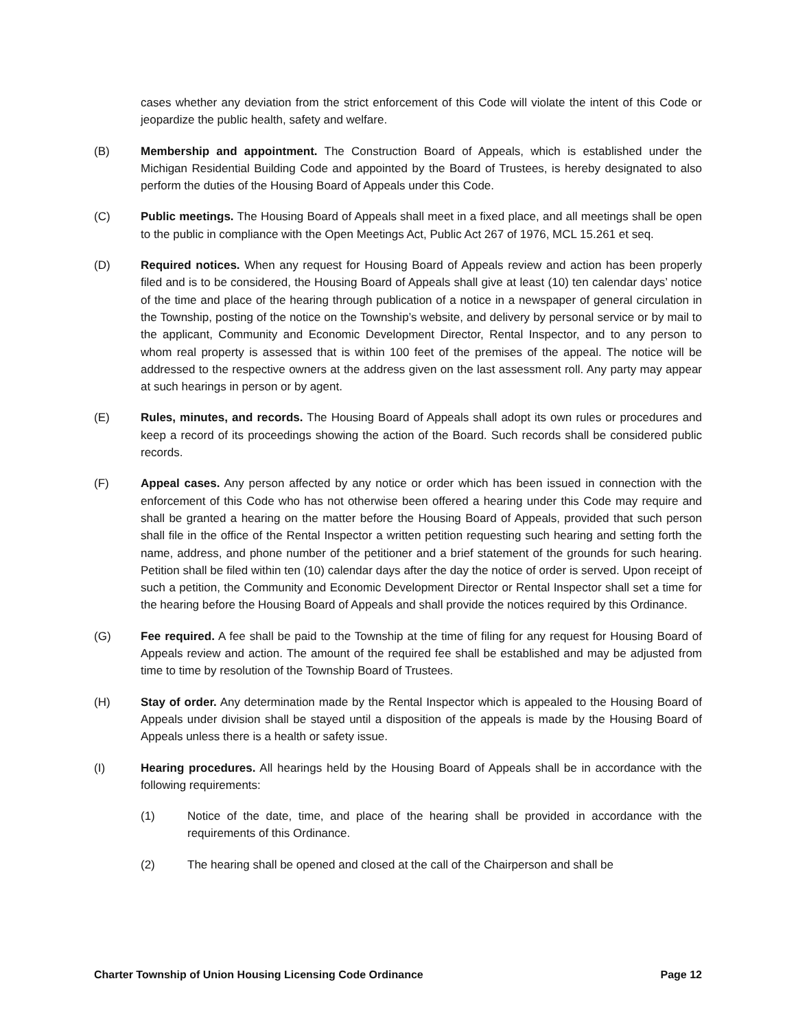cases whether any deviation from the strict enforcement of this Code will violate the intent of this Code or jeopardize the public health, safety and welfare.
(B) Membership and appointment. The Construction Board of Appeals, which is established under the Michigan Residential Building Code and appointed by the Board of Trustees, is hereby designated to also perform the duties of the Housing Board of Appeals under this Code.
(C) Public meetings. The Housing Board of Appeals shall meet in a fixed place, and all meetings shall be open to the public in compliance with the Open Meetings Act, Public Act 267 of 1976, MCL 15.261 et seq.
(D) Required notices. When any request for Housing Board of Appeals review and action has been properly filed and is to be considered, the Housing Board of Appeals shall give at least (10) ten calendar days’ notice of the time and place of the hearing through publication of a notice in a newspaper of general circulation in the Township, posting of the notice on the Township’s website, and delivery by personal service or by mail to the applicant, Community and Economic Development Director, Rental Inspector, and to any person to whom real property is assessed that is within 100 feet of the premises of the appeal. The notice will be addressed to the respective owners at the address given on the last assessment roll. Any party may appear at such hearings in person or by agent.
(E) Rules, minutes, and records. The Housing Board of Appeals shall adopt its own rules or procedures and keep a record of its proceedings showing the action of the Board. Such records shall be considered public records.
(F) Appeal cases. Any person affected by any notice or order which has been issued in connection with the enforcement of this Code who has not otherwise been offered a hearing under this Code may require and shall be granted a hearing on the matter before the Housing Board of Appeals, provided that such person shall file in the office of the Rental Inspector a written petition requesting such hearing and setting forth the name, address, and phone number of the petitioner and a brief statement of the grounds for such hearing. Petition shall be filed within ten (10) calendar days after the day the notice of order is served. Upon receipt of such a petition, the Community and Economic Development Director or Rental Inspector shall set a time for the hearing before the Housing Board of Appeals and shall provide the notices required by this Ordinance.
(G) Fee required. A fee shall be paid to the Township at the time of filing for any request for Housing Board of Appeals review and action. The amount of the required fee shall be established and may be adjusted from time to time by resolution of the Township Board of Trustees.
(H) Stay of order. Any determination made by the Rental Inspector which is appealed to the Housing Board of Appeals under division shall be stayed until a disposition of the appeals is made by the Housing Board of Appeals unless there is a health or safety issue.
(I) Hearing procedures. All hearings held by the Housing Board of Appeals shall be in accordance with the following requirements:
(1) Notice of the date, time, and place of the hearing shall be provided in accordance with the requirements of this Ordinance.
(2) The hearing shall be opened and closed at the call of the Chairperson and shall be
Charter Township of Union Housing Licensing Code Ordinance Page 12